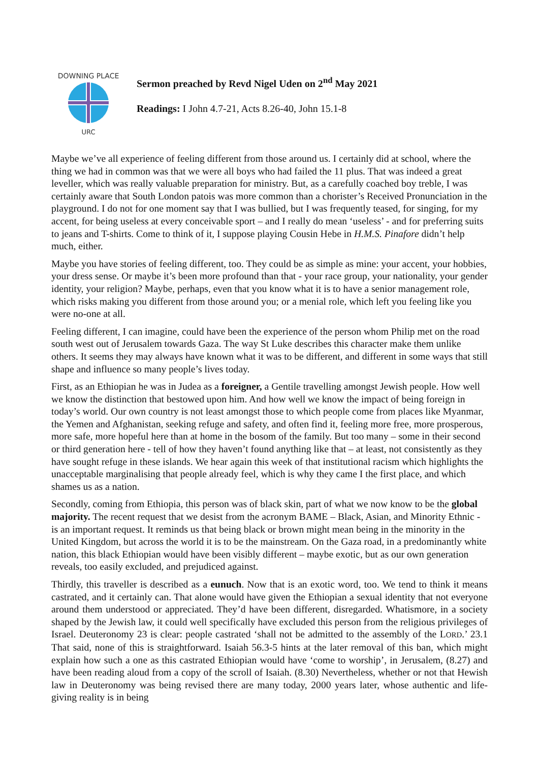URC
DOWNING PLACE
Sermon preached by Revd Nigel Uden on 2<sup>nd</sup> May 2021
Readings: I John 4.7-21, Acts 8.26-40, John 15.1-8
Maybe we’ve all experience of feeling different from those around us. I certainly did at school, where the thing we had in common was that we were all boys who had failed the 11 plus. That was indeed a great leveller, which was really valuable preparation for ministry. But, as a carefully coached boy treble, I was certainly aware that South London patois was more common than a chorister’s Received Pronunciation in the playground. I do not for one moment say that I was bullied, but I was frequently teased, for singing, for my accent, for being useless at every conceivable sport – and I really do mean ‘useless’ - and for preferring suits to jeans and T-shirts. Come to think of it, I suppose playing Cousin Hebe in H.M.S. Pinafore didn’t help much, either.
Maybe you have stories of feeling different, too. They could be as simple as mine: your accent, your hobbies, your dress sense. Or maybe it’s been more profound than that - your race group, your nationality, your gender identity, your religion? Maybe, perhaps, even that you know what it is to have a senior management role, which risks making you different from those around you; or a menial role, which left you feeling like you were no-one at all.
Feeling different, I can imagine, could have been the experience of the person whom Philip met on the road south west out of Jerusalem towards Gaza. The way St Luke describes this character make them unlike others. It seems they may always have known what it was to be different, and different in some ways that still shape and influence so many people’s lives today.
First, as an Ethiopian he was in Judea as a foreigner, a Gentile travelling amongst Jewish people. How well we know the distinction that bestowed upon him. And how well we know the impact of being foreign in today’s world. Our own country is not least amongst those to which people come from places like Myanmar, the Yemen and Afghanistan, seeking refuge and safety, and often find it, feeling more free, more prosperous, more safe, more hopeful here than at home in the bosom of the family. But too many – some in their second or third generation here - tell of how they haven’t found anything like that – at least, not consistently as they have sought refuge in these islands. We hear again this week of that institutional racism which highlights the unacceptable marginalising that people already feel, which is why they came I the first place, and which shames us as a nation.
Secondly, coming from Ethiopia, this person was of black skin, part of what we now know to be the global majority. The recent request that we desist from the acronym BAME – Black, Asian, and Minority Ethnic - is an important request. It reminds us that being black or brown might mean being in the minority in the United Kingdom, but across the world it is to be the mainstream. On the Gaza road, in a predominantly white nation, this black Ethiopian would have been visibly different – maybe exotic, but as our own generation reveals, too easily excluded, and prejudiced against.
Thirdly, this traveller is described as a eunuch. Now that is an exotic word, too. We tend to think it means castrated, and it certainly can. That alone would have given the Ethiopian a sexual identity that not everyone around them understood or appreciated. They’d have been different, disregarded. Whatismore, in a society shaped by the Jewish law, it could well specifically have excluded this person from the religious privileges of Israel. Deuteronomy 23 is clear: people castrated ‘shall not be admitted to the assembly of the LORD.’ 23.1 That said, none of this is straightforward. Isaiah 56.3-5 hints at the later removal of this ban, which might explain how such a one as this castrated Ethiopian would have ‘come to worship’, in Jerusalem, (8.27) and have been reading aloud from a copy of the scroll of Isaiah. (8.30) Nevertheless, whether or not that Hewish law in Deuteronomy was being revised there are many today, 2000 years later, whose authentic and life-giving reality is in being